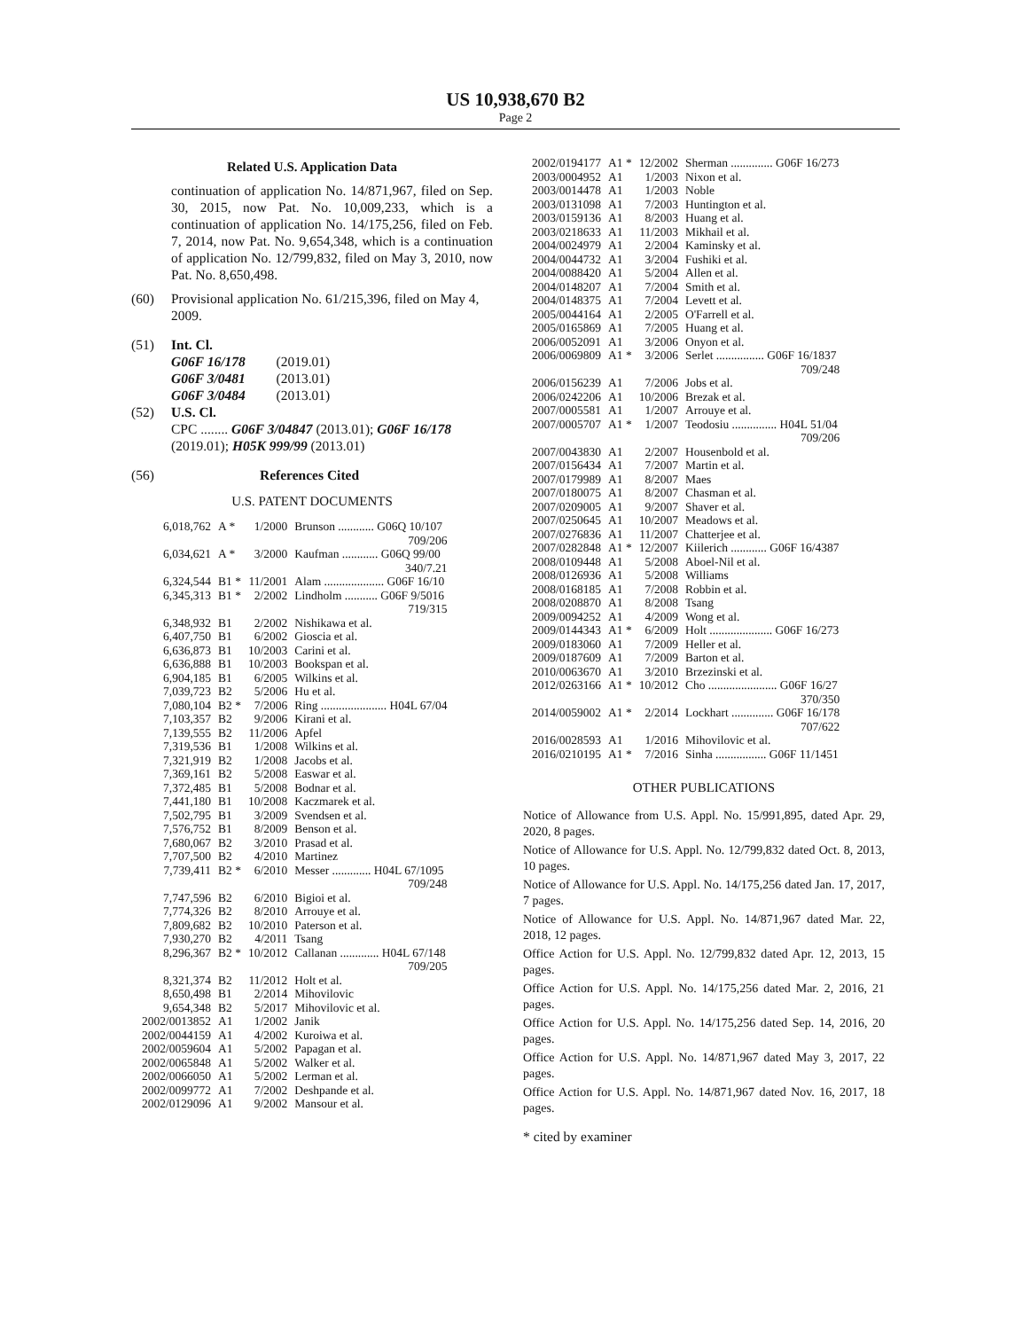US 10,938,670 B2
Page 2
Related U.S. Application Data
continuation of application No. 14/871,967, filed on Sep. 30, 2015, now Pat. No. 10,009,233, which is a continuation of application No. 14/175,256, filed on Feb. 7, 2014, now Pat. No. 9,654,348, which is a continuation of application No. 12/799,832, filed on May 3, 2010, now Pat. No. 8,650,498.
(60) Provisional application No. 61/215,396, filed on May 4, 2009.
(51) Int. Cl.
G06F 16/178 (2019.01)
G06F 3/0481 (2013.01)
G06F 3/0484 (2013.01)
(52) U.S. Cl.
CPC ........ G06F 3/04847 (2013.01); G06F 16/178 (2019.01); H05K 999/99 (2013.01)
(56) References Cited
U.S. PATENT DOCUMENTS
| 6,018,762 | A * | 1/2000 | Brunson ............ G06Q 10/107 709/206 |
| 6,034,621 | A * | 3/2000 | Kaufman ............ G06Q 99/00 340/7.21 |
| 6,324,544 | B1 * | 11/2001 | Alam .................... G06F 16/10 |
| 6,345,313 | B1 * | 2/2002 | Lindholm ........... G06F 9/5016 719/315 |
| 6,348,932 | B1 | 2/2002 | Nishikawa et al. |
| 6,407,750 | B1 | 6/2002 | Gioscia et al. |
| 6,636,873 | B1 | 10/2003 | Carini et al. |
| 6,636,888 | B1 | 10/2003 | Bookspan et al. |
| 6,904,185 | B1 | 6/2005 | Wilkins et al. |
| 7,039,723 | B2 | 5/2006 | Hu et al. |
| 7,080,104 | B2 * | 7/2006 | Ring ...................... H04L 67/04 |
| 7,103,357 | B2 | 9/2006 | Kirani et al. |
| 7,139,555 | B2 | 11/2006 | Apfel |
| 7,319,536 | B1 | 1/2008 | Wilkins et al. |
| 7,321,919 | B2 | 1/2008 | Jacobs et al. |
| 7,369,161 | B2 | 5/2008 | Easwar et al. |
| 7,372,485 | B1 | 5/2008 | Bodnar et al. |
| 7,441,180 | B1 | 10/2008 | Kaczmarek et al. |
| 7,502,795 | B1 | 3/2009 | Svendsen et al. |
| 7,576,752 | B1 | 8/2009 | Benson et al. |
| 7,680,067 | B2 | 3/2010 | Prasad et al. |
| 7,707,500 | B2 | 4/2010 | Martinez |
| 7,739,411 | B2 * | 6/2010 | Messer ............. H04L 67/1095 709/248 |
| 7,747,596 | B2 | 6/2010 | Bigioi et al. |
| 7,774,326 | B2 | 8/2010 | Arrouye et al. |
| 7,809,682 | B2 | 10/2010 | Paterson et al. |
| 7,930,270 | B2 | 4/2011 | Tsang |
| 8,296,367 | B2 * | 10/2012 | Callanan ............. H04L 67/148 709/205 |
| 8,321,374 | B2 | 11/2012 | Holt et al. |
| 8,650,498 | B1 | 2/2014 | Mihovilovic |
| 9,654,348 | B2 | 5/2017 | Mihovilovic et al. |
| 2002/0013852 | A1 | 1/2002 | Janik |
| 2002/0044159 | A1 | 4/2002 | Kuroiwa et al. |
| 2002/0059604 | A1 | 5/2002 | Papagan et al. |
| 2002/0065848 | A1 | 5/2002 | Walker et al. |
| 2002/0066050 | A1 | 5/2002 | Lerman et al. |
| 2002/0099772 | A1 | 7/2002 | Deshpande et al. |
| 2002/0129096 | A1 | 9/2002 | Mansour et al. |
| 2002/0194177 | A1 * | 12/2002 | Sherman .............. G06F 16/273 |
| 2003/0004952 | A1 | 1/2003 | Nixon et al. |
| 2003/0014478 | A1 | 1/2003 | Noble |
| 2003/0131098 | A1 | 7/2003 | Huntington et al. |
| 2003/0159136 | A1 | 8/2003 | Huang et al. |
| 2003/0218633 | A1 | 11/2003 | Mikhail et al. |
| 2004/0024979 | A1 | 2/2004 | Kaminsky et al. |
| 2004/0044732 | A1 | 3/2004 | Fushiki et al. |
| 2004/0088420 | A1 | 5/2004 | Allen et al. |
| 2004/0148207 | A1 | 7/2004 | Smith et al. |
| 2004/0148375 | A1 | 7/2004 | Levett et al. |
| 2005/0044164 | A1 | 2/2005 | O'Farrell et al. |
| 2005/0165869 | A1 | 7/2005 | Huang et al. |
| 2006/0052091 | A1 | 3/2006 | Onyon et al. |
| 2006/0069809 | A1 * | 3/2006 | Serlet ................ G06F 16/1837 709/248 |
| 2006/0156239 | A1 | 7/2006 | Jobs et al. |
| 2006/0242206 | A1 | 10/2006 | Brezak et al. |
| 2007/0005581 | A1 | 1/2007 | Arrouye et al. |
| 2007/0005707 | A1 * | 1/2007 | Teodosiu ............... H04L 51/04 709/206 |
| 2007/0043830 | A1 | 2/2007 | Housenbold et al. |
| 2007/0156434 | A1 | 7/2007 | Martin et al. |
| 2007/0179989 | A1 | 8/2007 | Maes |
| 2007/0180075 | A1 | 8/2007 | Chasman et al. |
| 2007/0209005 | A1 | 9/2007 | Shaver et al. |
| 2007/0250645 | A1 | 10/2007 | Meadows et al. |
| 2007/0276836 | A1 | 11/2007 | Chatterjee et al. |
| 2007/0282848 | A1 * | 12/2007 | Kiilerich ............ G06F 16/4387 |
| 2008/0109448 | A1 | 5/2008 | Aboel-Nil et al. |
| 2008/0126936 | A1 | 5/2008 | Williams |
| 2008/0168185 | A1 | 7/2008 | Robbin et al. |
| 2008/0208870 | A1 | 8/2008 | Tsang |
| 2009/0094252 | A1 | 4/2009 | Wong et al. |
| 2009/0144343 | A1 * | 6/2009 | Holt ..................... G06F 16/273 |
| 2009/0183060 | A1 | 7/2009 | Heller et al. |
| 2009/0187609 | A1 | 7/2009 | Barton et al. |
| 2010/0063670 | A1 | 3/2010 | Brzezinski et al. |
| 2012/0263166 | A1 * | 10/2012 | Cho ....................... G06F 16/27 370/350 |
| 2014/0059002 | A1 * | 2/2014 | Lockhart .............. G06F 16/178 707/622 |
| 2016/0028593 | A1 | 1/2016 | Mihovilovic et al. |
| 2016/0210195 | A1 * | 7/2016 | Sinha ................. G06F 11/1451 |
OTHER PUBLICATIONS
Notice of Allowance from U.S. Appl. No. 15/991,895, dated Apr. 29, 2020, 8 pages.
Notice of Allowance for U.S. Appl. No. 12/799,832 dated Oct. 8, 2013, 10 pages.
Notice of Allowance for U.S. Appl. No. 14/175,256 dated Jan. 17, 2017, 7 pages.
Notice of Allowance for U.S. Appl. No. 14/871,967 dated Mar. 22, 2018, 12 pages.
Office Action for U.S. Appl. No. 12/799,832 dated Apr. 12, 2013, 15 pages.
Office Action for U.S. Appl. No. 14/175,256 dated Mar. 2, 2016, 21 pages.
Office Action for U.S. Appl. No. 14/175,256 dated Sep. 14, 2016, 20 pages.
Office Action for U.S. Appl. No. 14/871,967 dated May 3, 2017, 22 pages.
Office Action for U.S. Appl. No. 14/871,967 dated Nov. 16, 2017, 18 pages.
* cited by examiner